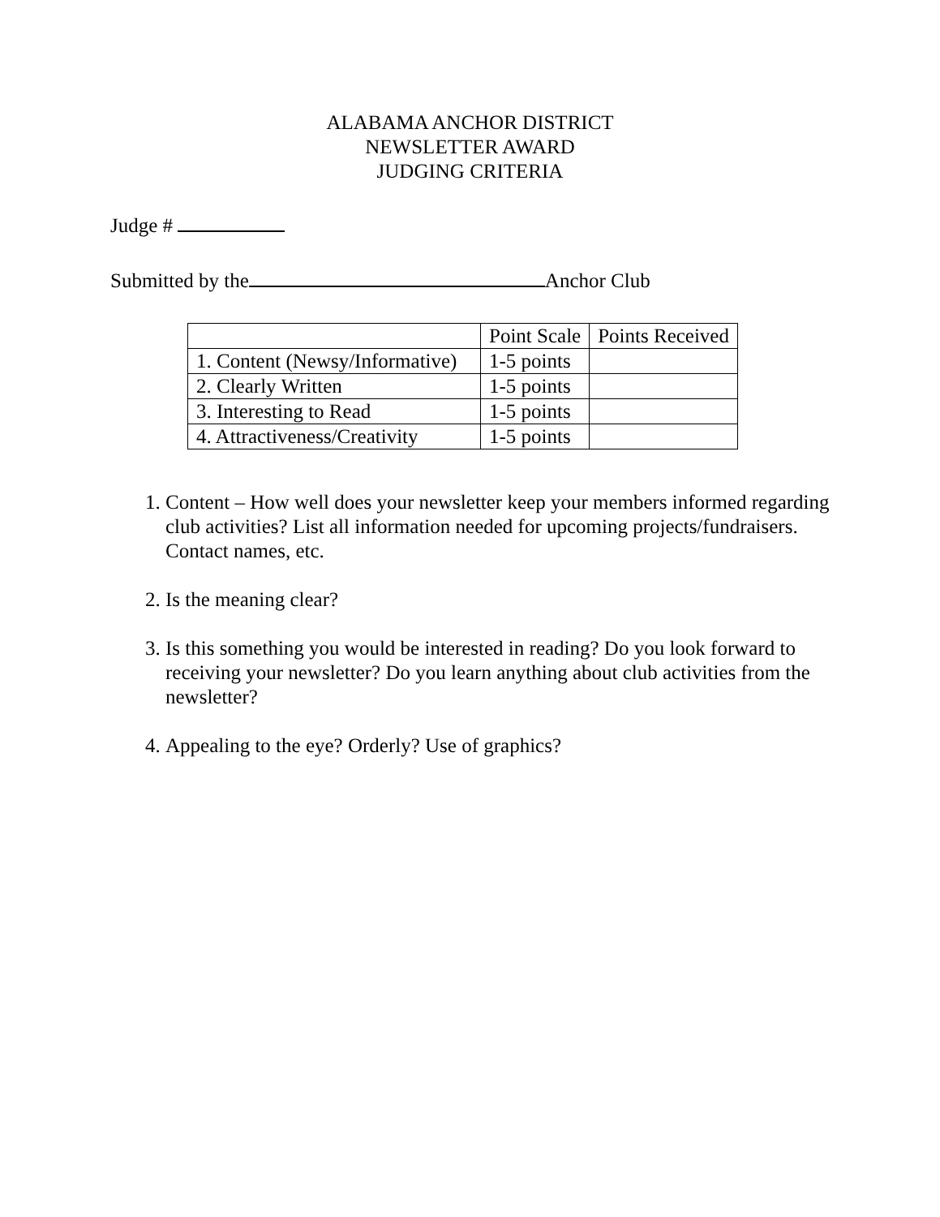ALABAMA ANCHOR DISTRICT
NEWSLETTER AWARD
JUDGING CRITERIA
Judge #
Submitted by the Anchor Club
| | Point Scale | Points Received |
| 1. Content (Newsy/Informative) | 1-5 points | |
| 2. Clearly Written | 1-5 points | |
| 3. Interesting to Read | 1-5 points | |
| 4. Attractiveness/Creativity | 1-5 points | |
1. Content – How well does your newsletter keep your members informed regarding club activities? List all information needed for upcoming projects/fundraisers. Contact names, etc.
2. Is the meaning clear?
3. Is this something you would be interested in reading? Do you look forward to receiving your newsletter? Do you learn anything about club activities from the newsletter?
4. Appealing to the eye? Orderly? Use of graphics?